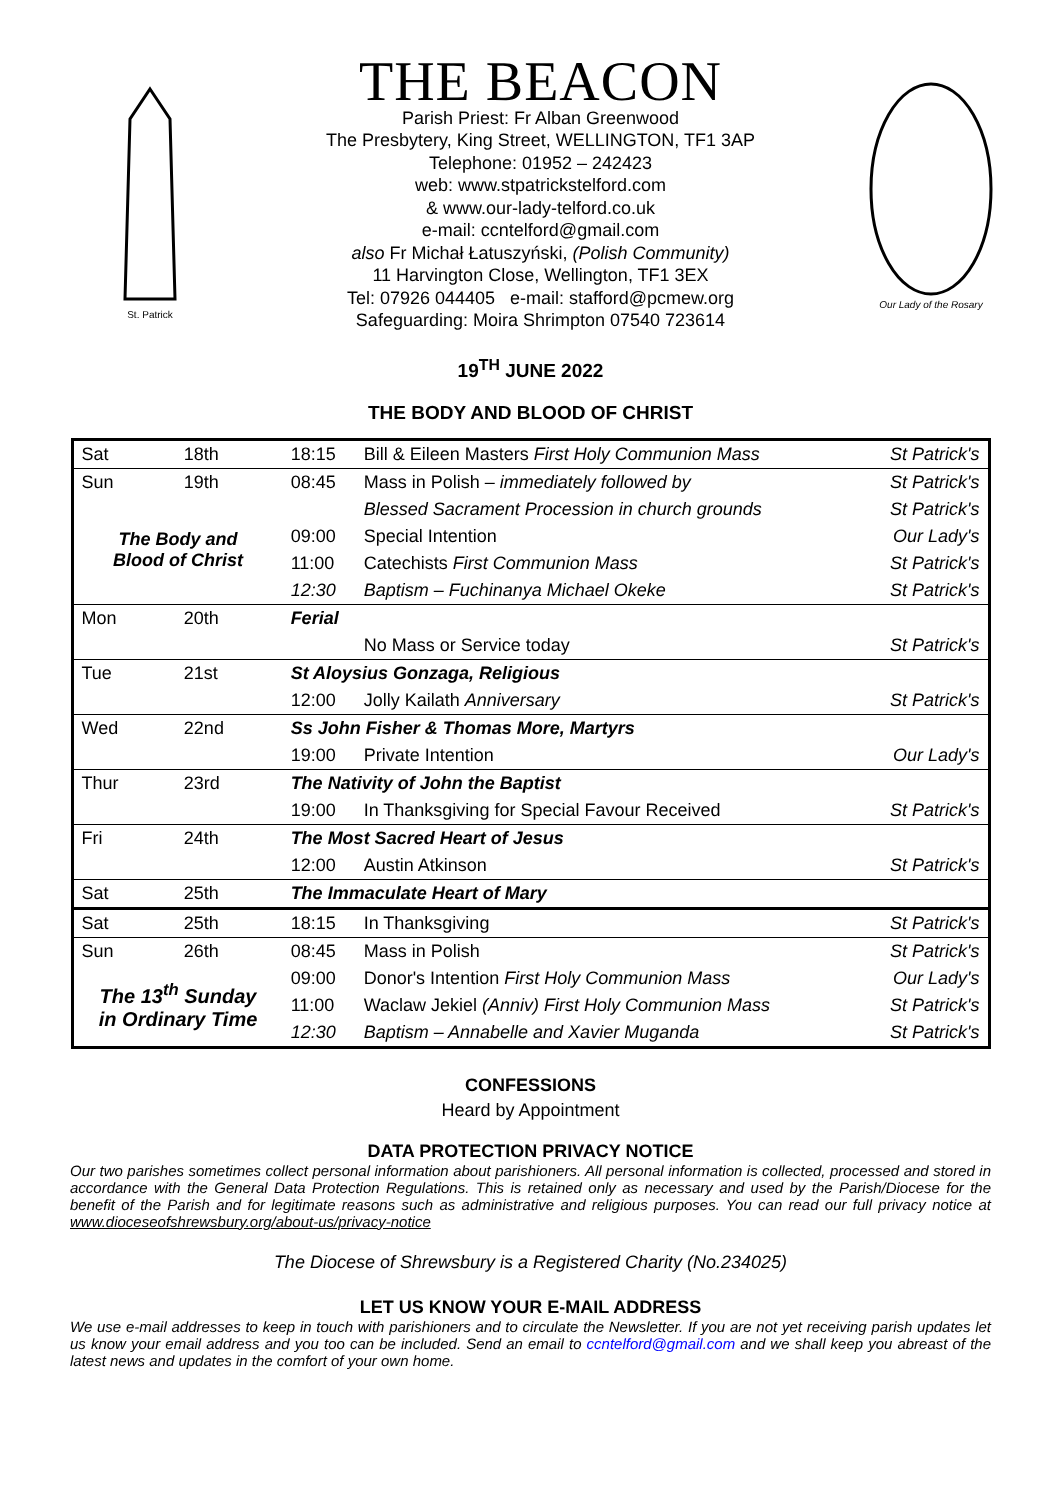St. Patrick
THE BEACON
Parish Priest: Fr Alban Greenwood
The Presbytery, King Street, WELLINGTON, TF1 3AP
Telephone: 01952 – 242423
web: www.stpatrickstelford.com
& www.our-lady-telford.co.uk
e-mail: ccntelford@gmail.com
also Fr Michał Łatuszyński, (Polish Community)
11 Harvington Close, Wellington, TF1 3EX
Tel: 07926 044405 e-mail: stafford@pcmew.org
Safeguarding: Moira Shrimpton 07540 723614
Our Lady of the Rosary
19<sup>TH</sup> JUNE 2022
THE BODY AND BLOOD OF CHRIST
| Sat | 18th | 18:15 | Bill & Eileen Masters First Holy Communion Mass | St Patrick's |
| Sun | 19th | 08:45 | Mass in Polish – immediately followed by | St Patrick's |
| The Body and Blood of Christ | | | Blessed Sacrament Procession in church grounds | St Patrick's |
| | | 09:00 | Special Intention | Our Lady's |
| | | 11:00 | Catechists First Communion Mass | St Patrick's |
| | | 12:30 | Baptism – Fuchinanya Michael Okeke | St Patrick's |
| Mon | 20th | Ferial | | |
| | | | No Mass or Service today | St Patrick's |
| Tue | 21st | St Aloysius Gonzaga, Religious | | |
| | | 12:00 | Jolly Kailath Anniversary | St Patrick's |
| Wed | 22nd | Ss John Fisher & Thomas More, Martyrs | | |
| | | 19:00 | Private Intention | Our Lady's |
| Thur | 23rd | The Nativity of John the Baptist | | |
| | | 19:00 | In Thanksgiving for Special Favour Received | St Patrick's |
| Fri | 24th | The Most Sacred Heart of Jesus | | |
| | | 12:00 | Austin Atkinson | St Patrick's |
| Sat | 25th | The Immaculate Heart of Mary | | |
| Sat | 25th | 18:15 | In Thanksgiving | St Patrick's |
| Sun | 26th | 08:45 | Mass in Polish | St Patrick's |
| The 13<sup>th</sup> Sunday in Ordinary Time | | 09:00 | Donor's Intention First Holy Communion Mass | Our Lady's |
| | | 11:00 | Waclaw Jekiel (Anniv) First Holy Communion Mass | St Patrick's |
| | | 12:30 | Baptism – Annabelle and Xavier Muganda | St Patrick's |
CONFESSIONS
Heard by Appointment
DATA PROTECTION PRIVACY NOTICE
Our two parishes sometimes collect personal information about parishioners. All personal information is collected, processed and stored in accordance with the General Data Protection Regulations. This is retained only as necessary and used by the Parish/Diocese for the benefit of the Parish and for legitimate reasons such as administrative and religious purposes. You can read our full privacy notice at www.dioceseofshrewsbury.org/about-us/privacy-notice
The Diocese of Shrewsbury is a Registered Charity (No.234025)
LET US KNOW YOUR E-MAIL ADDRESS
We use e-mail addresses to keep in touch with parishioners and to circulate the Newsletter. If you are not yet receiving parish updates let us know your email address and you too can be included. Send an email to ccntelford@gmail.com and we shall keep you abreast of the latest news and updates in the comfort of your own home.